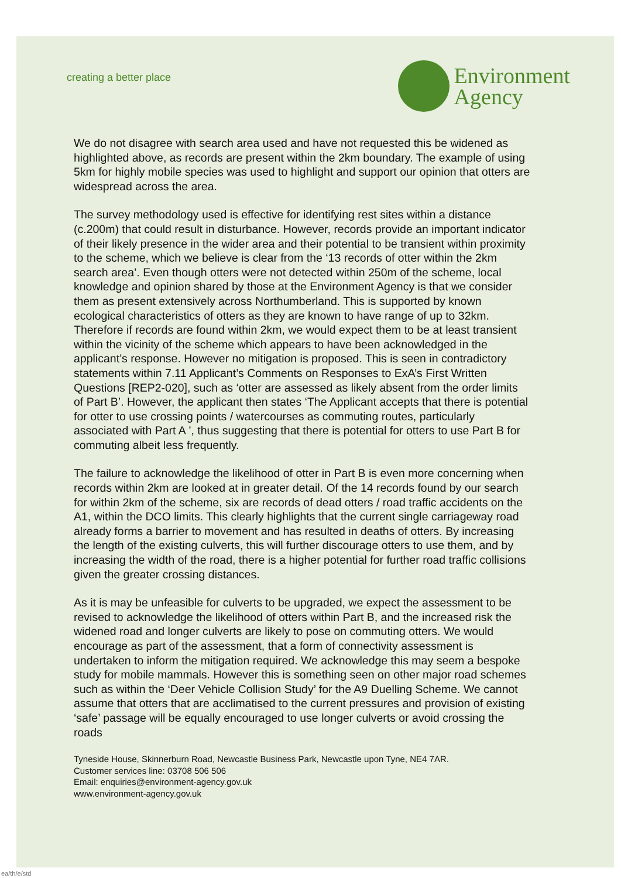creating a better place
Environment
Agency
We do not disagree with search area used and have not requested this be widened as highlighted above, as records are present within the 2km boundary. The example of using 5km for highly mobile species was used to highlight and support our opinion that otters are widespread across the area.
The survey methodology used is effective for identifying rest sites within a distance (c.200m) that could result in disturbance. However, records provide an important indicator of their likely presence in the wider area and their potential to be transient within proximity to the scheme, which we believe is clear from the ‘13 records of otter within the 2km search area’. Even though otters were not detected within 250m of the scheme, local knowledge and opinion shared by those at the Environment Agency is that we consider them as present extensively across Northumberland. This is supported by known ecological characteristics of otters as they are known to have range of up to 32km. Therefore if records are found within 2km, we would expect them to be at least transient within the vicinity of the scheme which appears to have been acknowledged in the applicant’s response. However no mitigation is proposed. This is seen in contradictory statements within 7.11 Applicant’s Comments on Responses to ExA’s First Written Questions [REP2-020], such as ‘otter are assessed as likely absent from the order limits of Part B’. However, the applicant then states ‘The Applicant accepts that there is potential for otter to use crossing points / watercourses as commuting routes, particularly associated with Part A ’, thus suggesting that there is potential for otters to use Part B for commuting albeit less frequently.
The failure to acknowledge the likelihood of otter in Part B is even more concerning when records within 2km are looked at in greater detail. Of the 14 records found by our search for within 2km of the scheme, six are records of dead otters / road traffic accidents on the A1, within the DCO limits. This clearly highlights that the current single carriageway road already forms a barrier to movement and has resulted in deaths of otters. By increasing the length of the existing culverts, this will further discourage otters to use them, and by increasing the width of the road, there is a higher potential for further road traffic collisions given the greater crossing distances.
As it is may be unfeasible for culverts to be upgraded, we expect the assessment to be revised to acknowledge the likelihood of otters within Part B, and the increased risk the widened road and longer culverts are likely to pose on commuting otters. We would encourage as part of the assessment, that a form of connectivity assessment is undertaken to inform the mitigation required. We acknowledge this may seem a bespoke study for mobile mammals. However this is something seen on other major road schemes such as within the ‘Deer Vehicle Collision Study’ for the A9 Duelling Scheme. We cannot assume that otters that are acclimatised to the current pressures and provision of existing ‘safe’ passage will be equally encouraged to use longer culverts or avoid crossing the roads
Tyneside House, Skinnerburn Road, Newcastle Business Park, Newcastle upon Tyne, NE4 7AR.
Customer services line: 03708 506 506
Email: enquiries@environment-agency.gov.uk
www.environment-agency.gov.uk
ea/th/e/std